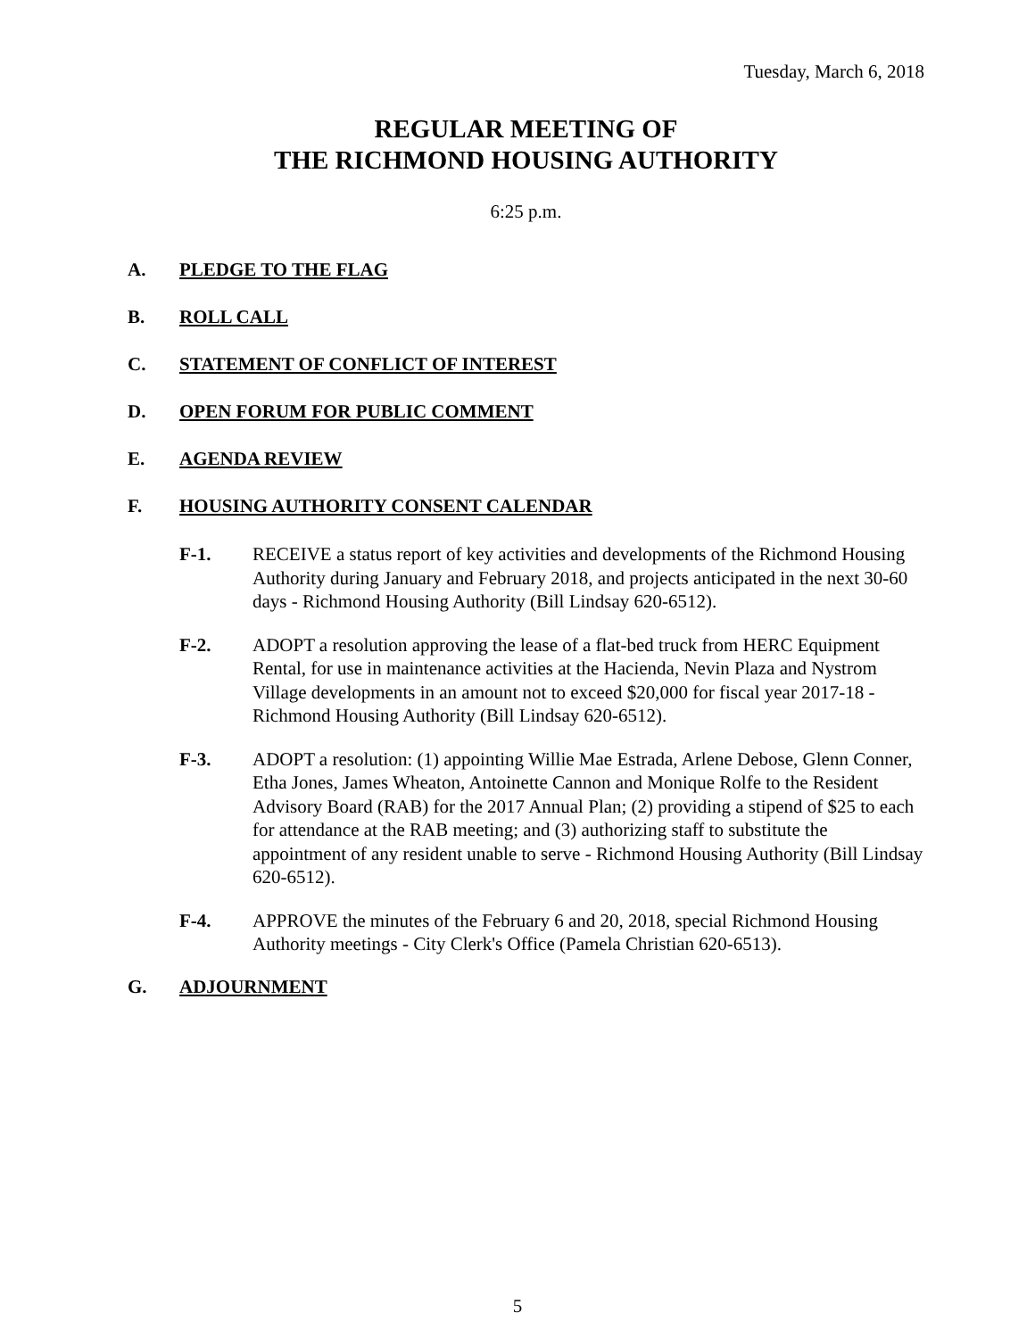Tuesday, March 6, 2018
REGULAR MEETING OF
THE RICHMOND HOUSING AUTHORITY
6:25 p.m.
A. PLEDGE TO THE FLAG
B. ROLL CALL
C. STATEMENT OF CONFLICT OF INTEREST
D. OPEN FORUM FOR PUBLIC COMMENT
E. AGENDA REVIEW
F. HOUSING AUTHORITY CONSENT CALENDAR
F-1. RECEIVE a status report of key activities and developments of the Richmond Housing Authority during January and February 2018, and projects anticipated in the next 30-60 days - Richmond Housing Authority (Bill Lindsay 620-6512).
F-2. ADOPT a resolution approving the lease of a flat-bed truck from HERC Equipment Rental, for use in maintenance activities at the Hacienda, Nevin Plaza and Nystrom Village developments in an amount not to exceed $20,000 for fiscal year 2017-18 - Richmond Housing Authority (Bill Lindsay 620-6512).
F-3. ADOPT a resolution: (1) appointing Willie Mae Estrada, Arlene Debose, Glenn Conner, Etha Jones, James Wheaton, Antoinette Cannon and Monique Rolfe to the Resident Advisory Board (RAB) for the 2017 Annual Plan; (2) providing a stipend of $25 to each for attendance at the RAB meeting; and (3) authorizing staff to substitute the appointment of any resident unable to serve - Richmond Housing Authority (Bill Lindsay 620-6512).
F-4. APPROVE the minutes of the February 6 and 20, 2018, special Richmond Housing Authority meetings - City Clerk's Office (Pamela Christian 620-6513).
G. ADJOURNMENT
5